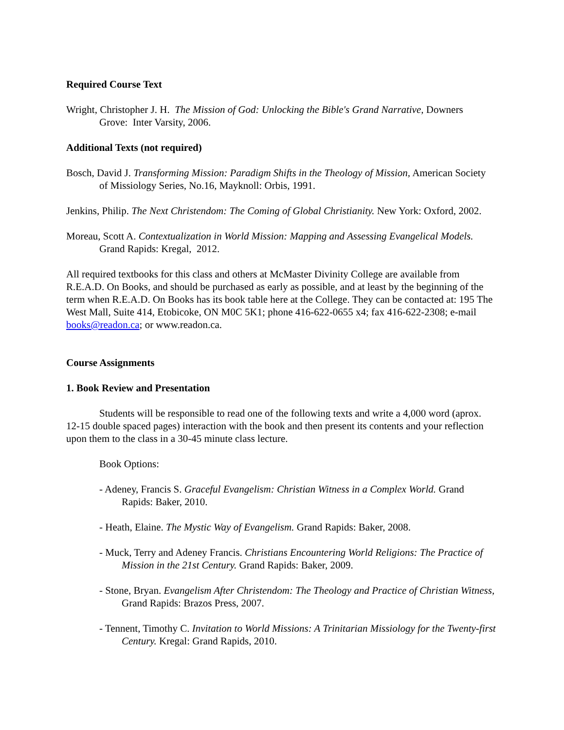Required Course Text
Wright, Christopher J. H. The Mission of God: Unlocking the Bible's Grand Narrative, Downers Grove: Inter Varsity, 2006.
Additional Texts (not required)
Bosch, David J. Transforming Mission: Paradigm Shifts in the Theology of Mission, American Society of Missiology Series, No.16, Mayknoll: Orbis, 1991.
Jenkins, Philip. The Next Christendom: The Coming of Global Christianity. New York: Oxford, 2002.
Moreau, Scott A. Contextualization in World Mission: Mapping and Assessing Evangelical Models. Grand Rapids: Kregal, 2012.
All required textbooks for this class and others at McMaster Divinity College are available from R.E.A.D. On Books, and should be purchased as early as possible, and at least by the beginning of the term when R.E.A.D. On Books has its book table here at the College. They can be contacted at: 195 The West Mall, Suite 414, Etobicoke, ON M0C 5K1; phone 416-622-0655 x4; fax 416-622-2308; e-mail books@readon.ca; or www.readon.ca.
Course Assignments
1. Book Review and Presentation
Students will be responsible to read one of the following texts and write a 4,000 word (aprox. 12-15 double spaced pages) interaction with the book and then present its contents and your reflection upon them to the class in a 30-45 minute class lecture.
Book Options:
- Adeney, Francis S. Graceful Evangelism: Christian Witness in a Complex World. Grand Rapids: Baker, 2010.
- Heath, Elaine. The Mystic Way of Evangelism. Grand Rapids: Baker, 2008.
- Muck, Terry and Adeney Francis. Christians Encountering World Religions: The Practice of Mission in the 21st Century. Grand Rapids: Baker, 2009.
- Stone, Bryan. Evangelism After Christendom: The Theology and Practice of Christian Witness, Grand Rapids: Brazos Press, 2007.
- Tennent, Timothy C. Invitation to World Missions: A Trinitarian Missiology for the Twenty-first Century. Kregal: Grand Rapids, 2010.